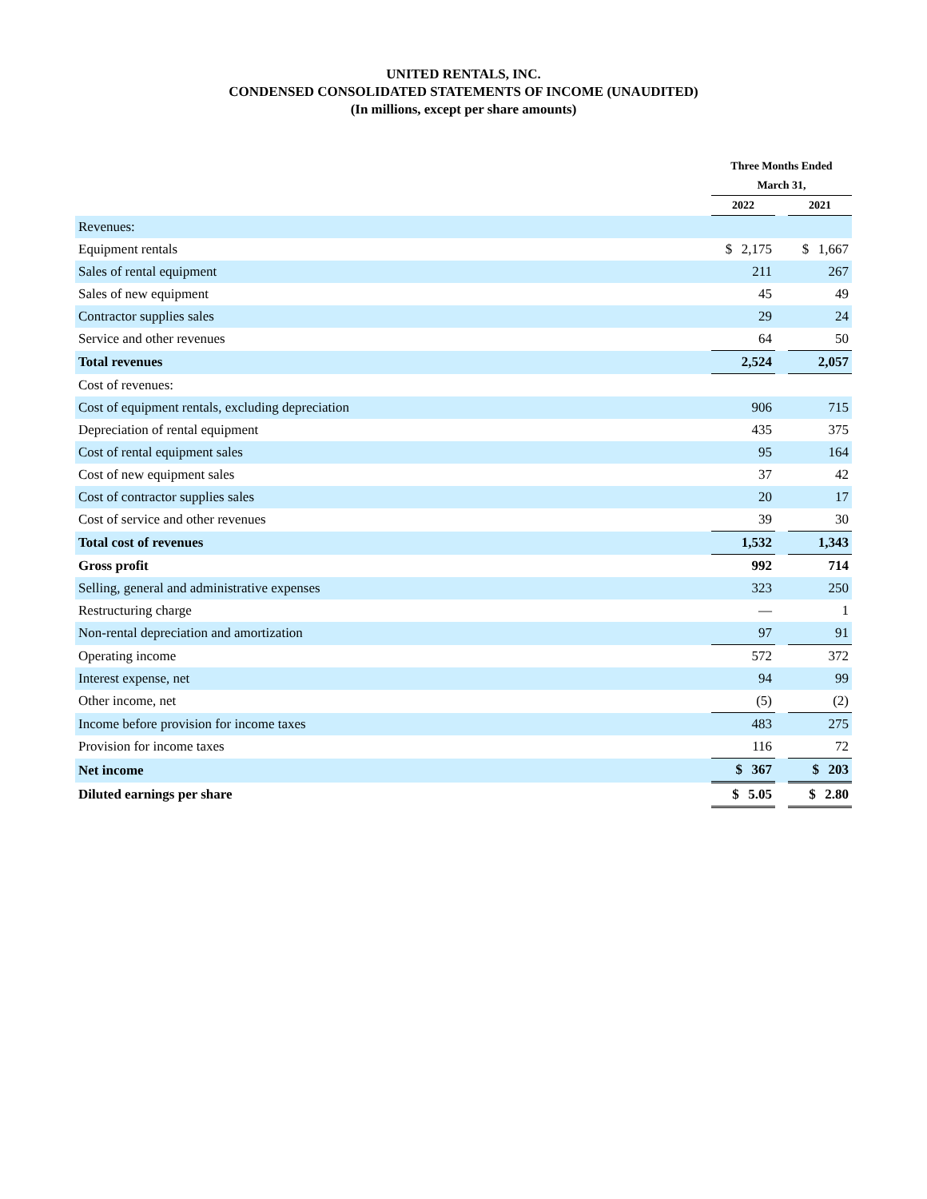UNITED RENTALS, INC.
CONDENSED CONSOLIDATED STATEMENTS OF INCOME (UNAUDITED)
(In millions, except per share amounts)
| | Three Months Ended | | |
| --- | --- | --- | --- |
| | March 31, | | |
| | 2022 | | 2021 |
| Revenues: | | | |
| Equipment rentals | $ 2,175 | | $ 1,667 |
| Sales of rental equipment | 211 | | 267 |
| Sales of new equipment | 45 | | 49 |
| Contractor supplies sales | 29 | | 24 |
| Service and other revenues | 64 | | 50 |
| Total revenues | 2,524 | | 2,057 |
| Cost of revenues: | | | |
| Cost of equipment rentals, excluding depreciation | 906 | | 715 |
| Depreciation of rental equipment | 435 | | 375 |
| Cost of rental equipment sales | 95 | | 164 |
| Cost of new equipment sales | 37 | | 42 |
| Cost of contractor supplies sales | 20 | | 17 |
| Cost of service and other revenues | 39 | | 30 |
| Total cost of revenues | 1,532 | | 1,343 |
| Gross profit | 992 | | 714 |
| Selling, general and administrative expenses | 323 | | 250 |
| Restructuring charge | — | | 1 |
| Non-rental depreciation and amortization | 97 | | 91 |
| Operating income | 572 | | 372 |
| Interest expense, net | 94 | | 99 |
| Other income, net | (5) | | (2) |
| Income before provision for income taxes | 483 | | 275 |
| Provision for income taxes | 116 | | 72 |
| Net income | $ 367 | | $ 203 |
| Diluted earnings per share | $ 5.05 | | $ 2.80 |